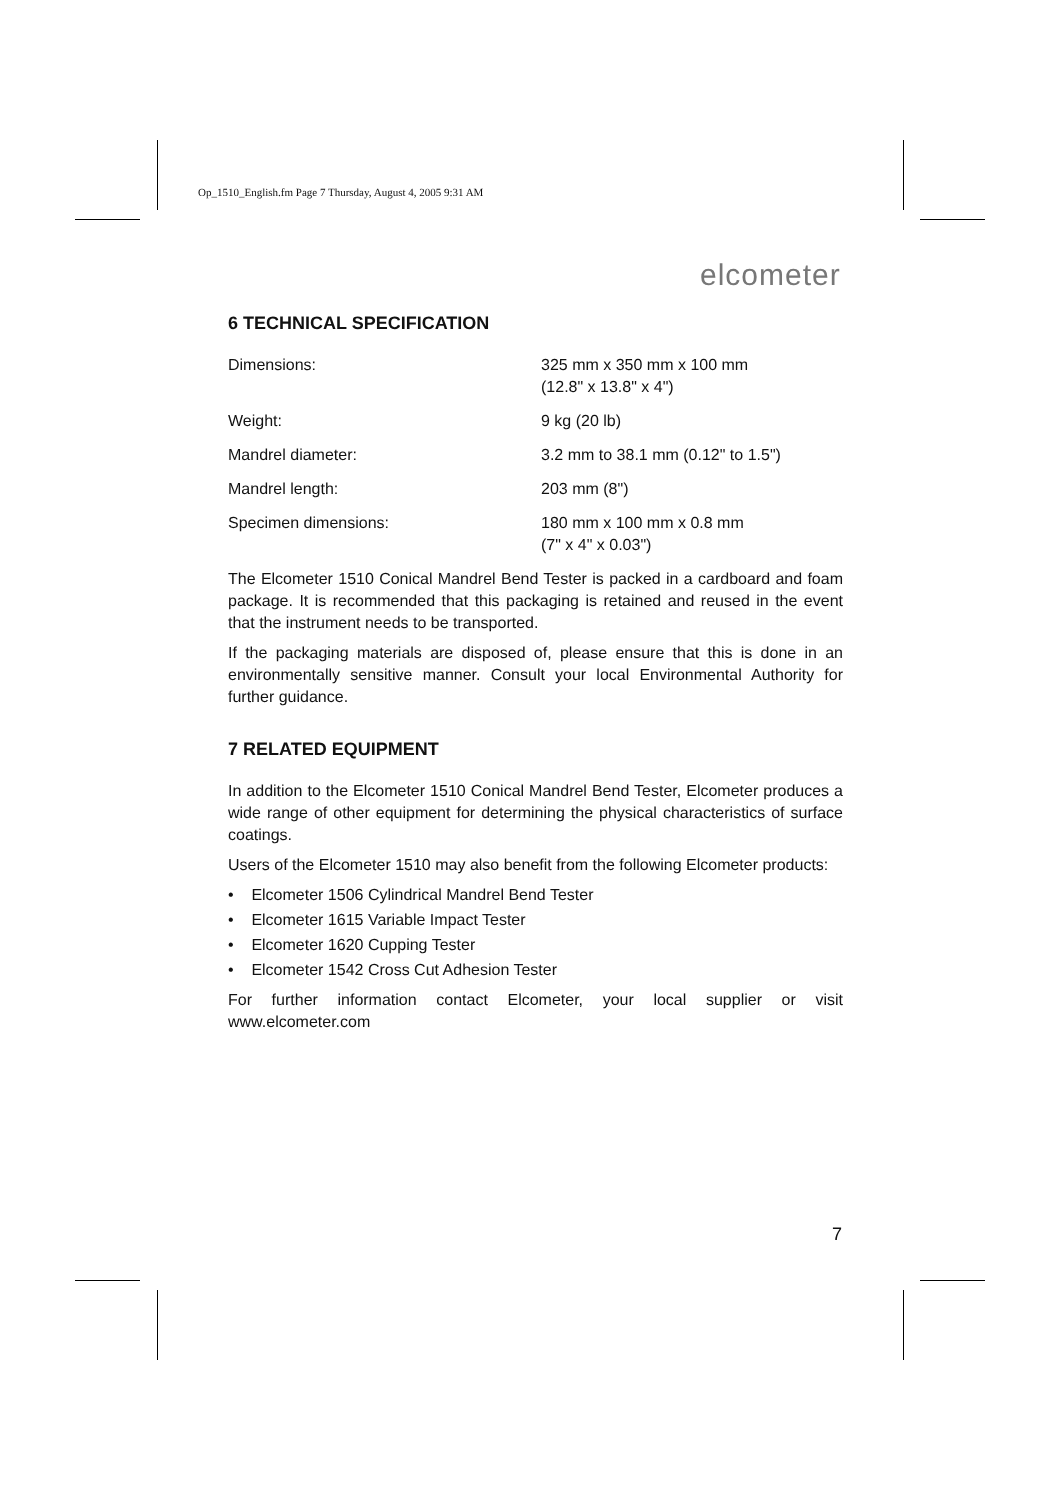Op_1510_English.fm Page 7 Thursday, August 4, 2005 9:31 AM
elcometer
6 TECHNICAL SPECIFICATION
| Dimensions: | 325 mm x 350 mm x 100 mm (12.8" x 13.8" x 4") |
| Weight: | 9 kg (20 lb) |
| Mandrel diameter: | 3.2 mm to 38.1 mm (0.12" to 1.5") |
| Mandrel length: | 203 mm (8") |
| Specimen dimensions: | 180 mm x 100 mm x 0.8 mm (7" x 4" x 0.03") |
The Elcometer 1510 Conical Mandrel Bend Tester is packed in a cardboard and foam package. It is recommended that this packaging is retained and reused in the event that the instrument needs to be transported.
If the packaging materials are disposed of, please ensure that this is done in an environmentally sensitive manner. Consult your local Environmental Authority for further guidance.
7 RELATED EQUIPMENT
In addition to the Elcometer 1510 Conical Mandrel Bend Tester, Elcometer produces a wide range of other equipment for determining the physical characteristics of surface coatings.
Users of the Elcometer 1510 may also benefit from the following Elcometer products:
• Elcometer 1506 Cylindrical Mandrel Bend Tester
• Elcometer 1615 Variable Impact Tester
• Elcometer 1620 Cupping Tester
• Elcometer 1542 Cross Cut Adhesion Tester
For further information contact Elcometer, your local supplier or visit www.elcometer.com
7